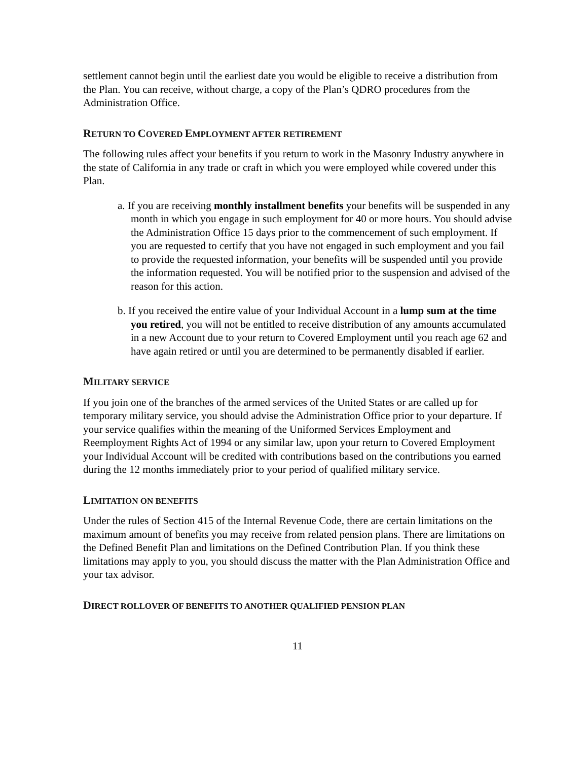settlement cannot begin until the earliest date you would be eligible to receive a distribution from the Plan. You can receive, without charge, a copy of the Plan’s QDRO procedures from the Administration Office.
RETURN TO COVERED EMPLOYMENT AFTER RETIREMENT
The following rules affect your benefits if you return to work in the Masonry Industry anywhere in the state of California in any trade or craft in which you were employed while covered under this Plan.
a. If you are receiving monthly installment benefits your benefits will be suspended in any month in which you engage in such employment for 40 or more hours. You should advise the Administration Office 15 days prior to the commencement of such employment. If you are requested to certify that you have not engaged in such employment and you fail to provide the requested information, your benefits will be suspended until you provide the information requested. You will be notified prior to the suspension and advised of the reason for this action.
b. If you received the entire value of your Individual Account in a lump sum at the time you retired, you will not be entitled to receive distribution of any amounts accumulated in a new Account due to your return to Covered Employment until you reach age 62 and have again retired or until you are determined to be permanently disabled if earlier.
MILITARY SERVICE
If you join one of the branches of the armed services of the United States or are called up for temporary military service, you should advise the Administration Office prior to your departure. If your service qualifies within the meaning of the Uniformed Services Employment and Reemployment Rights Act of 1994 or any similar law, upon your return to Covered Employment your Individual Account will be credited with contributions based on the contributions you earned during the 12 months immediately prior to your period of qualified military service.
LIMITATION ON BENEFITS
Under the rules of Section 415 of the Internal Revenue Code, there are certain limitations on the maximum amount of benefits you may receive from related pension plans. There are limitations on the Defined Benefit Plan and limitations on the Defined Contribution Plan. If you think these limitations may apply to you, you should discuss the matter with the Plan Administration Office and your tax advisor.
DIRECT ROLLOVER OF BENEFITS TO ANOTHER QUALIFIED PENSION PLAN
11